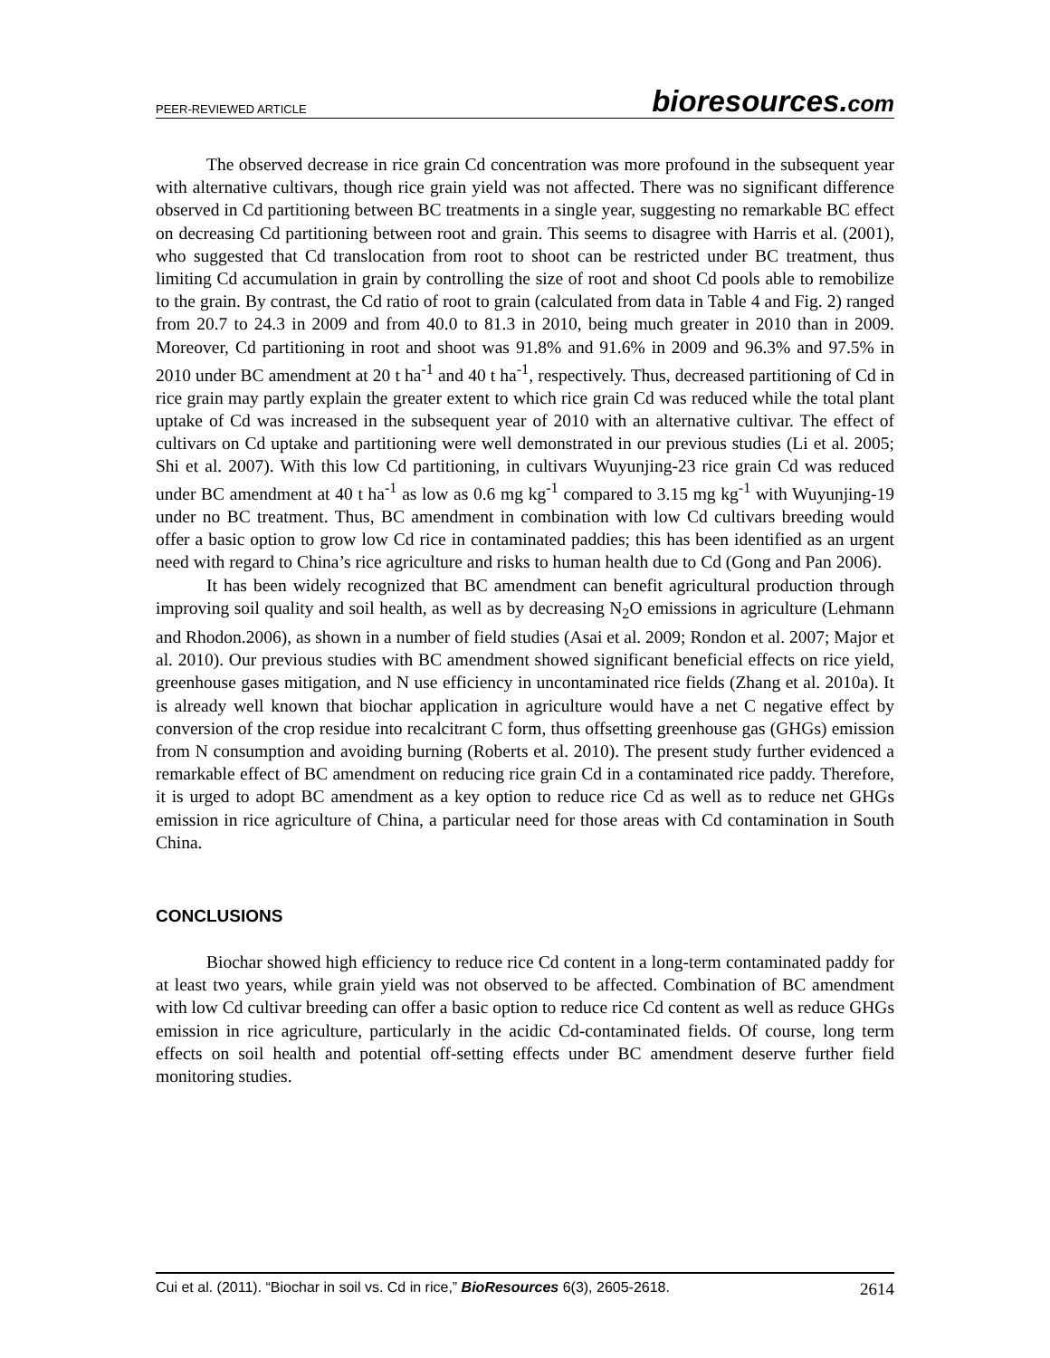PEER-REVIEWED ARTICLE bioresources.com
The observed decrease in rice grain Cd concentration was more profound in the subsequent year with alternative cultivars, though rice grain yield was not affected. There was no significant difference observed in Cd partitioning between BC treatments in a single year, suggesting no remarkable BC effect on decreasing Cd partitioning between root and grain. This seems to disagree with Harris et al. (2001), who suggested that Cd translocation from root to shoot can be restricted under BC treatment, thus limiting Cd accumulation in grain by controlling the size of root and shoot Cd pools able to remobilize to the grain. By contrast, the Cd ratio of root to grain (calculated from data in Table 4 and Fig. 2) ranged from 20.7 to 24.3 in 2009 and from 40.0 to 81.3 in 2010, being much greater in 2010 than in 2009. Moreover, Cd partitioning in root and shoot was 91.8% and 91.6% in 2009 and 96.3% and 97.5% in 2010 under BC amendment at 20 t ha<sup>-1</sup> and 40 t ha<sup>-1</sup>, respectively. Thus, decreased partitioning of Cd in rice grain may partly explain the greater extent to which rice grain Cd was reduced while the total plant uptake of Cd was increased in the subsequent year of 2010 with an alternative cultivar. The effect of cultivars on Cd uptake and partitioning were well demonstrated in our previous studies (Li et al. 2005; Shi et al. 2007). With this low Cd partitioning, in cultivars Wuyunjing-23 rice grain Cd was reduced under BC amendment at 40 t ha<sup>-1</sup> as low as 0.6 mg kg<sup>-1</sup> compared to 3.15 mg kg<sup>-1</sup> with Wuyunjing-19 under no BC treatment. Thus, BC amendment in combination with low Cd cultivars breeding would offer a basic option to grow low Cd rice in contaminated paddies; this has been identified as an urgent need with regard to China’s rice agriculture and risks to human health due to Cd (Gong and Pan 2006).
It has been widely recognized that BC amendment can benefit agricultural production through improving soil quality and soil health, as well as by decreasing N<sub>2</sub>O emissions in agriculture (Lehmann and Rhodon.2006), as shown in a number of field studies (Asai et al. 2009; Rondon et al. 2007; Major et al. 2010). Our previous studies with BC amendment showed significant beneficial effects on rice yield, greenhouse gases mitigation, and N use efficiency in uncontaminated rice fields (Zhang et al. 2010a). It is already well known that biochar application in agriculture would have a net C negative effect by conversion of the crop residue into recalcitrant C form, thus offsetting greenhouse gas (GHGs) emission from N consumption and avoiding burning (Roberts et al. 2010). The present study further evidenced a remarkable effect of BC amendment on reducing rice grain Cd in a contaminated rice paddy. Therefore, it is urged to adopt BC amendment as a key option to reduce rice Cd as well as to reduce net GHGs emission in rice agriculture of China, a particular need for those areas with Cd contamination in South China.
CONCLUSIONS
Biochar showed high efficiency to reduce rice Cd content in a long-term contaminated paddy for at least two years, while grain yield was not observed to be affected. Combination of BC amendment with low Cd cultivar breeding can offer a basic option to reduce rice Cd content as well as reduce GHGs emission in rice agriculture, particularly in the acidic Cd-contaminated fields. Of course, long term effects on soil health and potential off-setting effects under BC amendment deserve further field monitoring studies.
Cui et al. (2011). “Biochar in soil vs. Cd in rice,” BioResources 6(3), 2605-2618. 2614